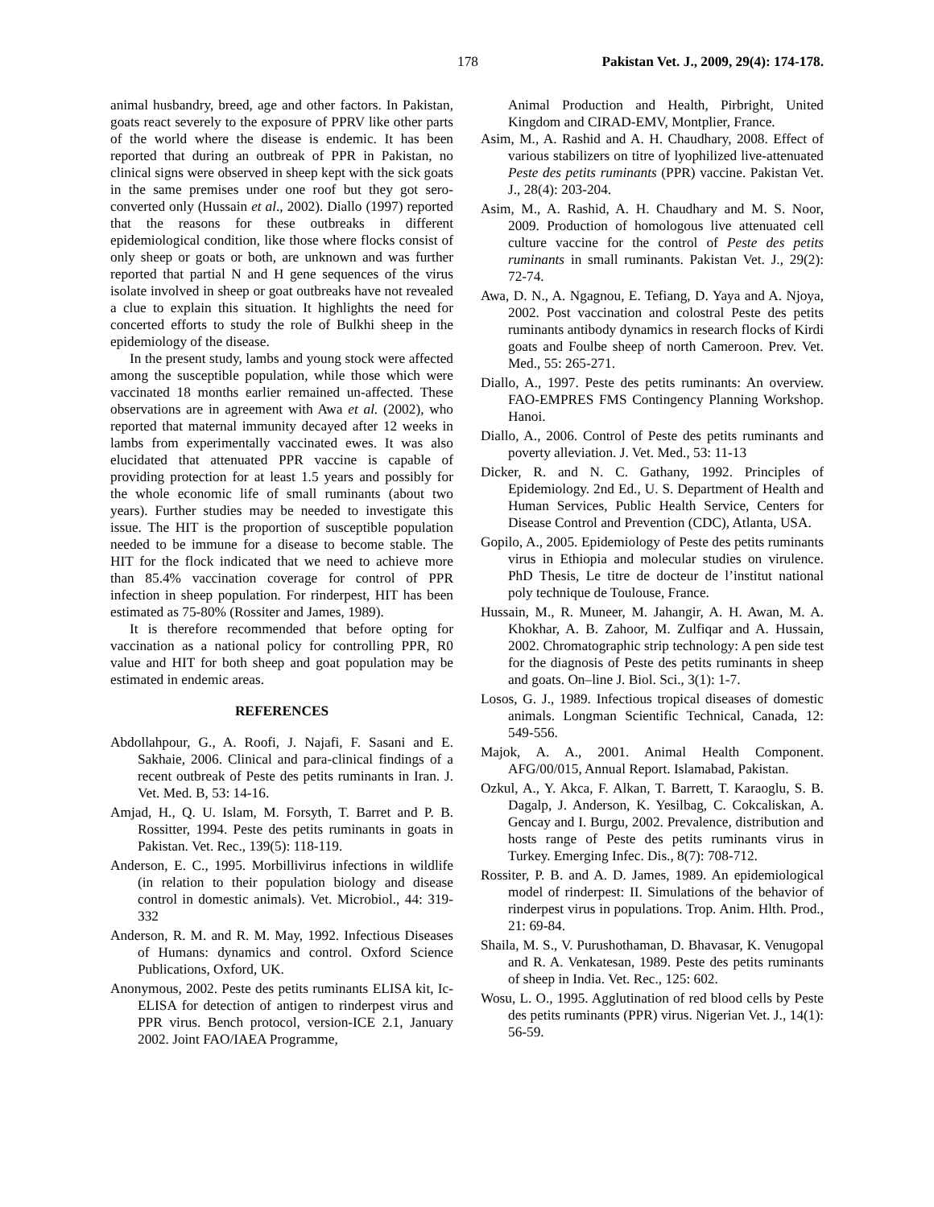178 Pakistan Vet. J., 2009, 29(4): 174-178.
animal husbandry, breed, age and other factors. In Pakistan, goats react severely to the exposure of PPRV like other parts of the world where the disease is endemic. It has been reported that during an outbreak of PPR in Pakistan, no clinical signs were observed in sheep kept with the sick goats in the same premises under one roof but they got sero-converted only (Hussain et al., 2002). Diallo (1997) reported that the reasons for these outbreaks in different epidemiological condition, like those where flocks consist of only sheep or goats or both, are unknown and was further reported that partial N and H gene sequences of the virus isolate involved in sheep or goat outbreaks have not revealed a clue to explain this situation. It highlights the need for concerted efforts to study the role of Bulkhi sheep in the epidemiology of the disease.
In the present study, lambs and young stock were affected among the susceptible population, while those which were vaccinated 18 months earlier remained un-affected. These observations are in agreement with Awa et al. (2002), who reported that maternal immunity decayed after 12 weeks in lambs from experimentally vaccinated ewes. It was also elucidated that attenuated PPR vaccine is capable of providing protection for at least 1.5 years and possibly for the whole economic life of small ruminants (about two years). Further studies may be needed to investigate this issue. The HIT is the proportion of susceptible population needed to be immune for a disease to become stable. The HIT for the flock indicated that we need to achieve more than 85.4% vaccination coverage for control of PPR infection in sheep population. For rinderpest, HIT has been estimated as 75-80% (Rossiter and James, 1989).
It is therefore recommended that before opting for vaccination as a national policy for controlling PPR, R0 value and HIT for both sheep and goat population may be estimated in endemic areas.
REFERENCES
Abdollahpour, G., A. Roofi, J. Najafi, F. Sasani and E. Sakhaie, 2006. Clinical and para-clinical findings of a recent outbreak of Peste des petits ruminants in Iran. J. Vet. Med. B, 53: 14-16.
Amjad, H., Q. U. Islam, M. Forsyth, T. Barret and P. B. Rossitter, 1994. Peste des petits ruminants in goats in Pakistan. Vet. Rec., 139(5): 118-119.
Anderson, E. C., 1995. Morbillivirus infections in wildlife (in relation to their population biology and disease control in domestic animals). Vet. Microbiol., 44: 319-332
Anderson, R. M. and R. M. May, 1992. Infectious Diseases of Humans: dynamics and control. Oxford Science Publications, Oxford, UK.
Anonymous, 2002. Peste des petits ruminants ELISA kit, Ic-ELISA for detection of antigen to rinderpest virus and PPR virus. Bench protocol, version-ICE 2.1, January 2002. Joint FAO/IAEA Programme,
Animal Production and Health, Pirbright, United Kingdom and CIRAD-EMV, Montplier, France.
Asim, M., A. Rashid and A. H. Chaudhary, 2008. Effect of various stabilizers on titre of lyophilized live-attenuated Peste des petits ruminants (PPR) vaccine. Pakistan Vet. J., 28(4): 203-204.
Asim, M., A. Rashid, A. H. Chaudhary and M. S. Noor, 2009. Production of homologous live attenuated cell culture vaccine for the control of Peste des petits ruminants in small ruminants. Pakistan Vet. J., 29(2): 72-74.
Awa, D. N., A. Ngagnou, E. Tefiang, D. Yaya and A. Njoya, 2002. Post vaccination and colostral Peste des petits ruminants antibody dynamics in research flocks of Kirdi goats and Foulbe sheep of north Cameroon. Prev. Vet. Med., 55: 265-271.
Diallo, A., 1997. Peste des petits ruminants: An overview. FAO-EMPRES FMS Contingency Planning Workshop. Hanoi.
Diallo, A., 2006. Control of Peste des petits ruminants and poverty alleviation. J. Vet. Med., 53: 11-13
Dicker, R. and N. C. Gathany, 1992. Principles of Epidemiology. 2nd Ed., U. S. Department of Health and Human Services, Public Health Service, Centers for Disease Control and Prevention (CDC), Atlanta, USA.
Gopilo, A., 2005. Epidemiology of Peste des petits ruminants virus in Ethiopia and molecular studies on virulence. PhD Thesis, Le titre de docteur de l’institut national poly technique de Toulouse, France.
Hussain, M., R. Muneer, M. Jahangir, A. H. Awan, M. A. Khokhar, A. B. Zahoor, M. Zulfiqar and A. Hussain, 2002. Chromatographic strip technology: A pen side test for the diagnosis of Peste des petits ruminants in sheep and goats. On–line J. Biol. Sci., 3(1): 1-7.
Losos, G. J., 1989. Infectious tropical diseases of domestic animals. Longman Scientific Technical, Canada, 12: 549-556.
Majok, A. A., 2001. Animal Health Component. AFG/00/015, Annual Report. Islamabad, Pakistan.
Ozkul, A., Y. Akca, F. Alkan, T. Barrett, T. Karaoglu, S. B. Dagalp, J. Anderson, K. Yesilbag, C. Cokcaliskan, A. Gencay and I. Burgu, 2002. Prevalence, distribution and hosts range of Peste des petits ruminants virus in Turkey. Emerging Infec. Dis., 8(7): 708-712.
Rossiter, P. B. and A. D. James, 1989. An epidemiological model of rinderpest: II. Simulations of the behavior of rinderpest virus in populations. Trop. Anim. Hlth. Prod., 21: 69-84.
Shaila, M. S., V. Purushothaman, D. Bhavasar, K. Venugopal and R. A. Venkatesan, 1989. Peste des petits ruminants of sheep in India. Vet. Rec., 125: 602.
Wosu, L. O., 1995. Agglutination of red blood cells by Peste des petits ruminants (PPR) virus. Nigerian Vet. J., 14(1): 56-59.